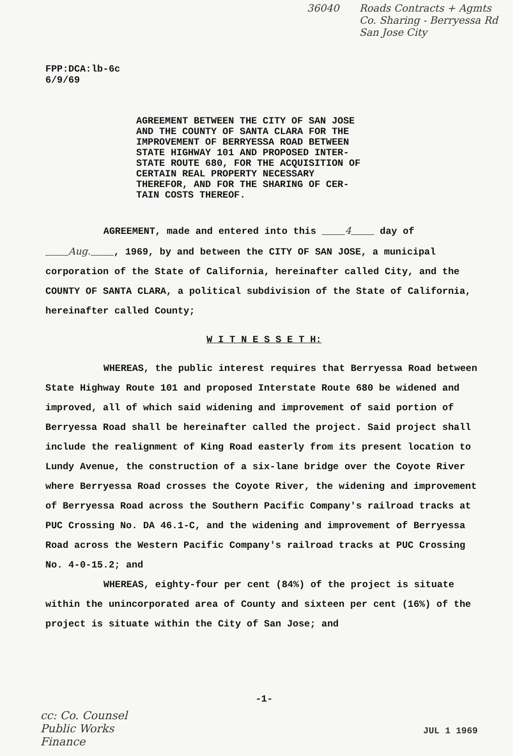36040 Roads Contracts + Agmts
Co. Sharing - Berryessa Rd
San Jose City
FPP:DCA:lb-6c
6/9/69
AGREEMENT BETWEEN THE CITY OF SAN JOSE AND THE COUNTY OF SANTA CLARA FOR THE IMPROVEMENT OF BERRYESSA ROAD BETWEEN STATE HIGHWAY 101 AND PROPOSED INTER-STATE ROUTE 680, FOR THE ACQUISITION OF CERTAIN REAL PROPERTY NECESSARY THEREFOR, AND FOR THE SHARING OF CER-TAIN COSTS THEREOF.
AGREEMENT, made and entered into this ____4____ day of ____Aug.____, 1969, by and between the CITY OF SAN JOSE, a municipal corporation of the State of California, hereinafter called City, and the COUNTY OF SANTA CLARA, a political subdivision of the State of California, hereinafter called County;
W I T N E S S E T H:
WHEREAS, the public interest requires that Berryessa Road between State Highway Route 101 and proposed Interstate Route 680 be widened and improved, all of which said widening and improvement of said portion of Berryessa Road shall be hereinafter called the project. Said project shall include the realignment of King Road easterly from its present location to Lundy Avenue, the construction of a six-lane bridge over the Coyote River where Berryessa Road crosses the Coyote River, the widening and improvement of Berryessa Road across the Southern Pacific Company's railroad tracks at PUC Crossing No. DA 46.1-C, and the widening and improvement of Berryessa Road across the Western Pacific Company's railroad tracks at PUC Crossing No. 4-0-15.2; and
WHEREAS, eighty-four per cent (84%) of the project is situate within the unincorporated area of County and sixteen per cent (16%) of the project is situate within the City of San Jose; and
-1-
cc: Co. Counsel
Public Works
Finance
JUL 1 1969